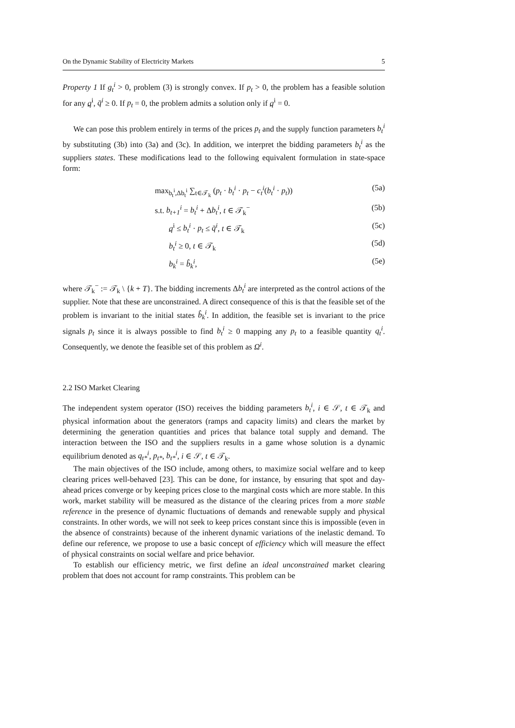On the Dynamic Stability of Electricity Markets 5
Property 1 If g<sub>t</sub><sup>i</sup> > 0, problem (3) is strongly convex. If p<sub>t</sub> > 0, the problem has a feasible solution for any q<sup>i</sup>, q̄<sup>i</sup> ≥ 0. If p<sub>t</sub> = 0, the problem admits a solution only if q<sup>i</sup> = 0.
We can pose this problem entirely in terms of the prices p<sub>t</sub> and the supply function parameters b<sub>t</sub><sup>i</sup> by substituting (3b) into (3a) and (3c). In addition, we interpret the bidding parameters b<sub>t</sub><sup>i</sup> as the suppliers states. These modifications lead to the following equivalent formulation in state-space form:
max<sub>b<sub>t</sub><sup>i</sup>,Δb<sub>t</sub><sup>i</sup></sub> ∑<sub>t∈𝒯<sub>k</sub></sub> (p<sub>t</sub> · b<sub>t</sub><sup>i</sup> · p<sub>t</sub> − c<sub>t</sub><sup>i</sup>(b<sub>t</sub><sup>i</sup> · p<sub>t</sub>)) (5a)
s.t. b<sub>t+1</sub><sup>i</sup> = b<sub>t</sub><sup>i</sup> + Δb<sub>t</sub><sup>i</sup>, t ∈ 𝒯<sub>k</sub><sup>−</sup> (5b)
q<sup>i</sup> ≤ b<sub>t</sub><sup>i</sup> · p<sub>t</sub> ≤ q̄<sup>i</sup>, t ∈ 𝒯<sub>k</sub> (5c)
b<sub>t</sub><sup>i</sup> ≥ 0, t ∈ 𝒯<sub>k</sub> (5d)
b<sub>k</sub><sup>i</sup> = b̂<sub>k</sub><sup>i</sup>, (5e)
where 𝒯<sub>k</sub><sup>−</sup> := 𝒯<sub>k</sub> \ {k + T}. The bidding increments Δb<sub>t</sub><sup>i</sup> are interpreted as the control actions of the supplier. Note that these are unconstrained. A direct consequence of this is that the feasible set of the problem is invariant to the initial states b̂<sub>k</sub><sup>i</sup>. In addition, the feasible set is invariant to the price signals p<sub>t</sub> since it is always possible to find b<sub>t</sub><sup>i</sup> ≥ 0 mapping any p<sub>t</sub> to a feasible quantity q<sub>t</sub><sup>i</sup>. Consequently, we denote the feasible set of this problem as Ω<sup>i</sup>.
2.2 ISO Market Clearing
The independent system operator (ISO) receives the bidding parameters b<sub>t</sub><sup>i</sup>, i ∈ 𝒮, t ∈ 𝒯<sub>k</sub> and physical information about the generators (ramps and capacity limits) and clears the market by determining the generation quantities and prices that balance total supply and demand. The interaction between the ISO and the suppliers results in a game whose solution is a dynamic equilibrium denoted as q<sub>t*</sub><sup>i</sup>, p<sub>t*</sub>, b<sub>t*</sub><sup>i</sup>, i ∈ 𝒮, t ∈ 𝒯<sub>k</sub>.
The main objectives of the ISO include, among others, to maximize social welfare and to keep clearing prices well-behaved [23]. This can be done, for instance, by ensuring that spot and day-ahead prices converge or by keeping prices close to the marginal costs which are more stable. In this work, market stability will be measured as the distance of the clearing prices from a more stable reference in the presence of dynamic fluctuations of demands and renewable supply and physical constraints. In other words, we will not seek to keep prices constant since this is impossible (even in the absence of constraints) because of the inherent dynamic variations of the inelastic demand. To define our reference, we propose to use a basic concept of efficiency which will measure the effect of physical constraints on social welfare and price behavior.
To establish our efficiency metric, we first define an ideal unconstrained market clearing problem that does not account for ramp constraints. This problem can be